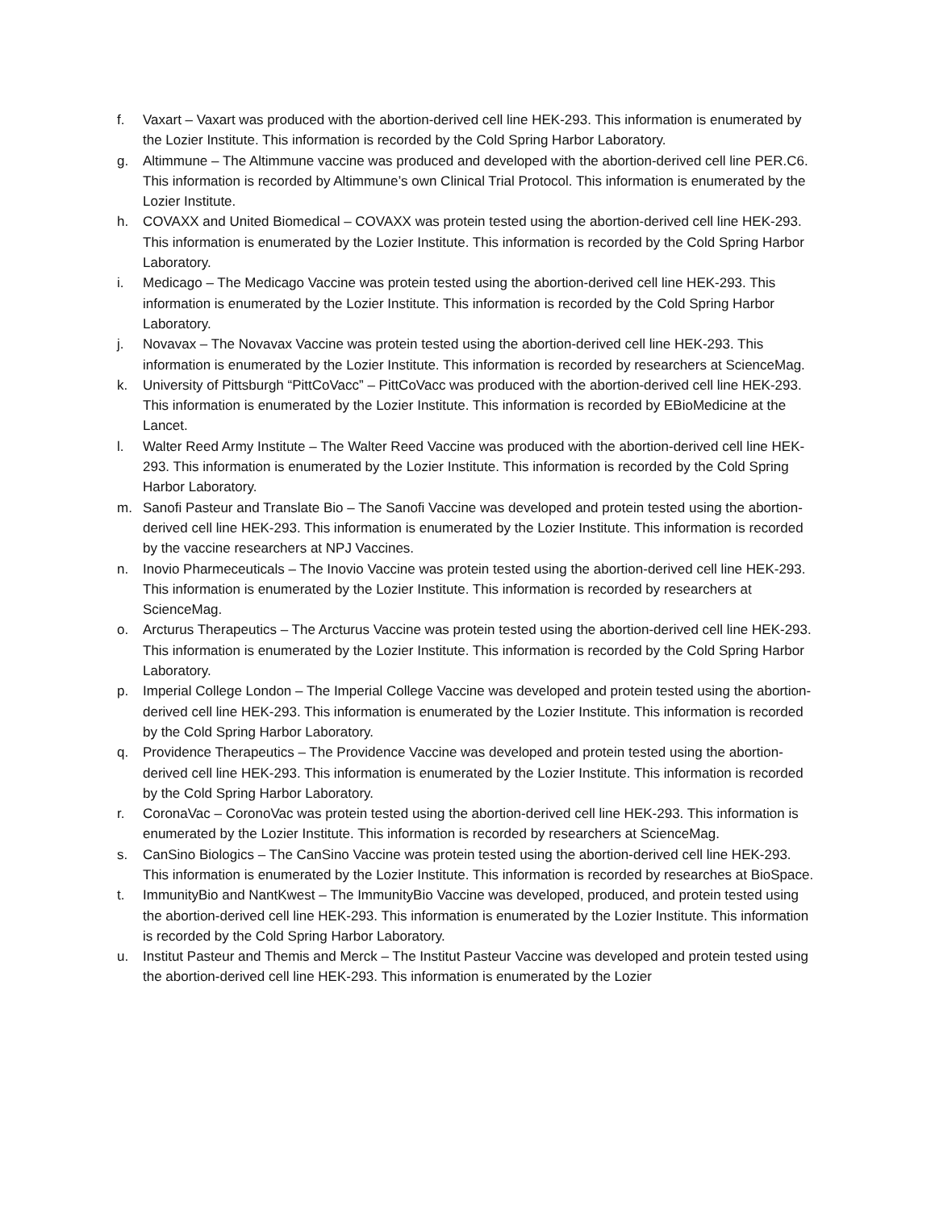f. Vaxart – Vaxart was produced with the abortion-derived cell line HEK-293. This information is enumerated by the Lozier Institute. This information is recorded by the Cold Spring Harbor Laboratory.
g. Altimmune – The Altimmune vaccine was produced and developed with the abortion-derived cell line PER.C6. This information is recorded by Altimmune’s own Clinical Trial Protocol. This information is enumerated by the Lozier Institute.
h. COVAXX and United Biomedical – COVAXX was protein tested using the abortion-derived cell line HEK-293. This information is enumerated by the Lozier Institute. This information is recorded by the Cold Spring Harbor Laboratory.
i. Medicago – The Medicago Vaccine was protein tested using the abortion-derived cell line HEK-293. This information is enumerated by the Lozier Institute. This information is recorded by the Cold Spring Harbor Laboratory.
j. Novavax – The Novavax Vaccine was protein tested using the abortion-derived cell line HEK-293. This information is enumerated by the Lozier Institute. This information is recorded by researchers at ScienceMag.
k. University of Pittsburgh “PittCoVacc” – PittCoVacc was produced with the abortion-derived cell line HEK-293. This information is enumerated by the Lozier Institute. This information is recorded by EBioMedicine at the Lancet.
l. Walter Reed Army Institute – The Walter Reed Vaccine was produced with the abortion-derived cell line HEK-293. This information is enumerated by the Lozier Institute. This information is recorded by the Cold Spring Harbor Laboratory.
m. Sanofi Pasteur and Translate Bio – The Sanofi Vaccine was developed and protein tested using the abortion-derived cell line HEK-293. This information is enumerated by the Lozier Institute. This information is recorded by the vaccine researchers at NPJ Vaccines.
n. Inovio Pharmeceuticals – The Inovio Vaccine was protein tested using the abortion-derived cell line HEK-293. This information is enumerated by the Lozier Institute. This information is recorded by researchers at ScienceMag.
o. Arcturus Therapeutics – The Arcturus Vaccine was protein tested using the abortion-derived cell line HEK-293. This information is enumerated by the Lozier Institute. This information is recorded by the Cold Spring Harbor Laboratory.
p. Imperial College London – The Imperial College Vaccine was developed and protein tested using the abortion-derived cell line HEK-293. This information is enumerated by the Lozier Institute. This information is recorded by the Cold Spring Harbor Laboratory.
q. Providence Therapeutics – The Providence Vaccine was developed and protein tested using the abortion-derived cell line HEK-293. This information is enumerated by the Lozier Institute. This information is recorded by the Cold Spring Harbor Laboratory.
r. CoronaVac – CoronoVac was protein tested using the abortion-derived cell line HEK-293. This information is enumerated by the Lozier Institute. This information is recorded by researchers at ScienceMag.
s. CanSino Biologics – The CanSino Vaccine was protein tested using the abortion-derived cell line HEK-293. This information is enumerated by the Lozier Institute. This information is recorded by researches at BioSpace.
t. ImmunityBio and NantKwest – The ImmunityBio Vaccine was developed, produced, and protein tested using the abortion-derived cell line HEK-293. This information is enumerated by the Lozier Institute. This information is recorded by the Cold Spring Harbor Laboratory.
u. Institut Pasteur and Themis and Merck – The Institut Pasteur Vaccine was developed and protein tested using the abortion-derived cell line HEK-293. This information is enumerated by the Lozier